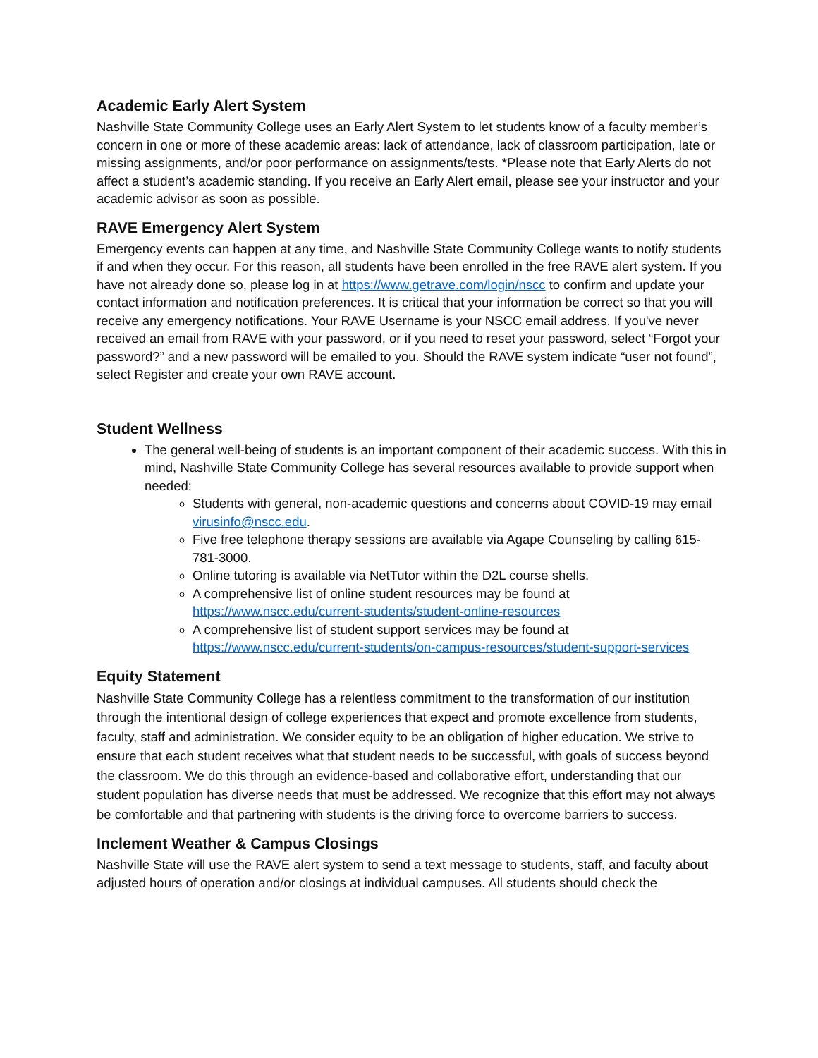Academic Early Alert System
Nashville State Community College uses an Early Alert System to let students know of a faculty member’s concern in one or more of these academic areas: lack of attendance, lack of classroom participation, late or missing assignments, and/or poor performance on assignments/tests. *Please note that Early Alerts do not affect a student’s academic standing. If you receive an Early Alert email, please see your instructor and your academic advisor as soon as possible.
RAVE Emergency Alert System
Emergency events can happen at any time, and Nashville State Community College wants to notify students if and when they occur. For this reason, all students have been enrolled in the free RAVE alert system. If you have not already done so, please log in at https://www.getrave.com/login/nscc to confirm and update your contact information and notification preferences. It is critical that your information be correct so that you will receive any emergency notifications. Your RAVE Username is your NSCC email address. If you've never received an email from RAVE with your password, or if you need to reset your password, select “Forgot your password?” and a new password will be emailed to you. Should the RAVE system indicate “user not found”, select Register and create your own RAVE account.
Student Wellness
The general well-being of students is an important component of their academic success. With this in mind, Nashville State Community College has several resources available to provide support when needed:
Students with general, non-academic questions and concerns about COVID-19 may email virusinfo@nscc.edu.
Five free telephone therapy sessions are available via Agape Counseling by calling 615-781-3000.
Online tutoring is available via NetTutor within the D2L course shells.
A comprehensive list of online student resources may be found at https://www.nscc.edu/current-students/student-online-resources
A comprehensive list of student support services may be found at https://www.nscc.edu/current-students/on-campus-resources/student-support-services
Equity Statement
Nashville State Community College has a relentless commitment to the transformation of our institution through the intentional design of college experiences that expect and promote excellence from students, faculty, staff and administration. We consider equity to be an obligation of higher education. We strive to ensure that each student receives what that student needs to be successful, with goals of success beyond the classroom. We do this through an evidence-based and collaborative effort, understanding that our student population has diverse needs that must be addressed. We recognize that this effort may not always be comfortable and that partnering with students is the driving force to overcome barriers to success.
Inclement Weather & Campus Closings
Nashville State will use the RAVE alert system to send a text message to students, staff, and faculty about adjusted hours of operation and/or closings at individual campuses. All students should check the